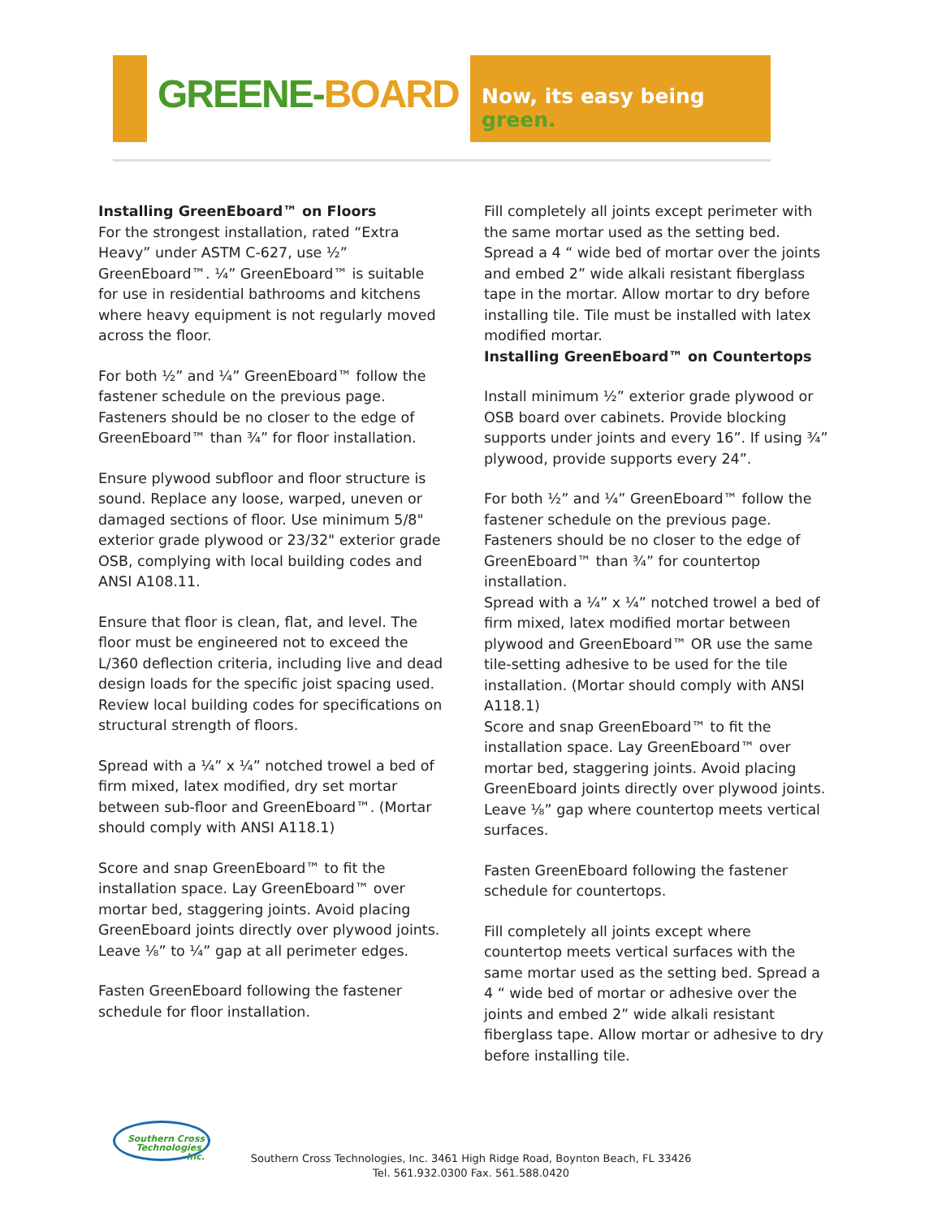GREENE-BOARD
Now, its easy being green.
Installing GreenEboard™ on Floors
For the strongest installation, rated “Extra Heavy” under ASTM C-627, use ½” GreenEboard™. ¼” GreenEboard™ is suitable for use in residential bathrooms and kitchens where heavy equipment is not regularly moved across the floor.
For both ½” and ¼” GreenEboard™ follow the fastener schedule on the previous page. Fasteners should be no closer to the edge of GreenEboard™ than ¾” for floor installation.
Ensure plywood subfloor and floor structure is sound. Replace any loose, warped, uneven or damaged sections of floor. Use minimum 5/8" exterior grade plywood or 23/32" exterior grade OSB, complying with local building codes and ANSI A108.11.
Ensure that floor is clean, flat, and level. The floor must be engineered not to exceed the L/360 deflection criteria, including live and dead design loads for the specific joist spacing used. Review local building codes for specifications on structural strength of floors.
Spread with a ¼” x ¼” notched trowel a bed of firm mixed, latex modified, dry set mortar between sub-floor and GreenEboard™. (Mortar should comply with ANSI A118.1)
Score and snap GreenEboard™ to fit the installation space. Lay GreenEboard™ over mortar bed, staggering joints. Avoid placing GreenEboard joints directly over plywood joints. Leave ⅛” to ¼” gap at all perimeter edges.
Fasten GreenEboard following the fastener schedule for floor installation.
Fill completely all joints except perimeter with the same mortar used as the setting bed. Spread a 4 “ wide bed of mortar over the joints and embed 2” wide alkali resistant fiberglass tape in the mortar. Allow mortar to dry before installing tile. Tile must be installed with latex modified mortar.
Installing GreenEboard™ on Countertops
Install minimum ½” exterior grade plywood or OSB board over cabinets. Provide blocking supports under joints and every 16”. If using ¾” plywood, provide supports every 24”.
For both ½” and ¼” GreenEboard™ follow the fastener schedule on the previous page. Fasteners should be no closer to the edge of GreenEboard™ than ¾” for countertop installation.
Spread with a ¼” x ¼” notched trowel a bed of firm mixed, latex modified mortar between plywood and GreenEboard™ OR use the same tile-setting adhesive to be used for the tile installation. (Mortar should comply with ANSI A118.1)
Score and snap GreenEboard™ to fit the installation space. Lay GreenEboard™ over mortar bed, staggering joints. Avoid placing GreenEboard joints directly over plywood joints. Leave ⅛” gap where countertop meets vertical surfaces.
Fasten GreenEboard following the fastener schedule for countertops.
Fill completely all joints except where countertop meets vertical surfaces with the same mortar used as the setting bed. Spread a 4 “ wide bed of mortar or adhesive over the joints and embed 2” wide alkali resistant fiberglass tape. Allow mortar or adhesive to dry before installing tile.
Southern Cross Technologies, Inc.
Southern Cross Technologies, Inc. 3461 High Ridge Road, Boynton Beach, FL 33426
Tel. 561.932.0300 Fax. 561.588.0420